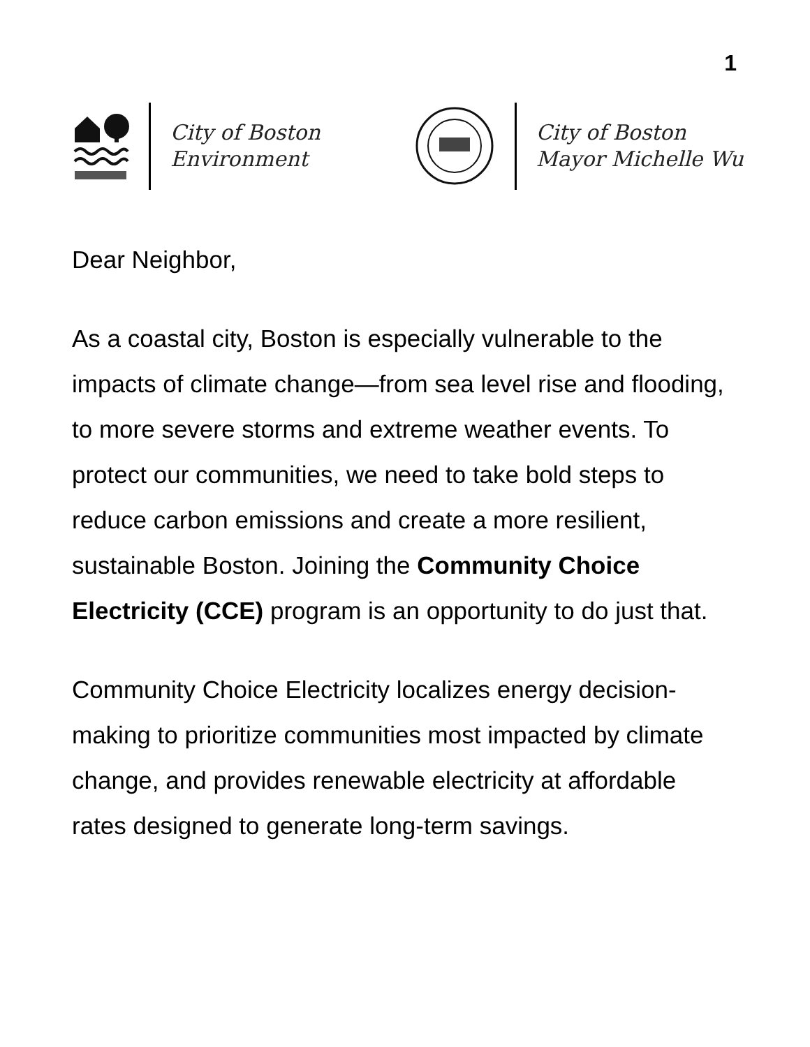1
City of Boston
Environment
City of Boston
Mayor Michelle Wu
Dear Neighbor,
As a coastal city, Boston is especially vulnerable to the impacts of climate change—from sea level rise and flooding, to more severe storms and extreme weather events. To protect our communities, we need to take bold steps to reduce carbon emissions and create a more resilient, sustainable Boston. Joining the Community Choice Electricity (CCE) program is an opportunity to do just that.
Community Choice Electricity localizes energy decision-making to prioritize communities most impacted by climate change, and provides renewable electricity at affordable rates designed to generate long-term savings.